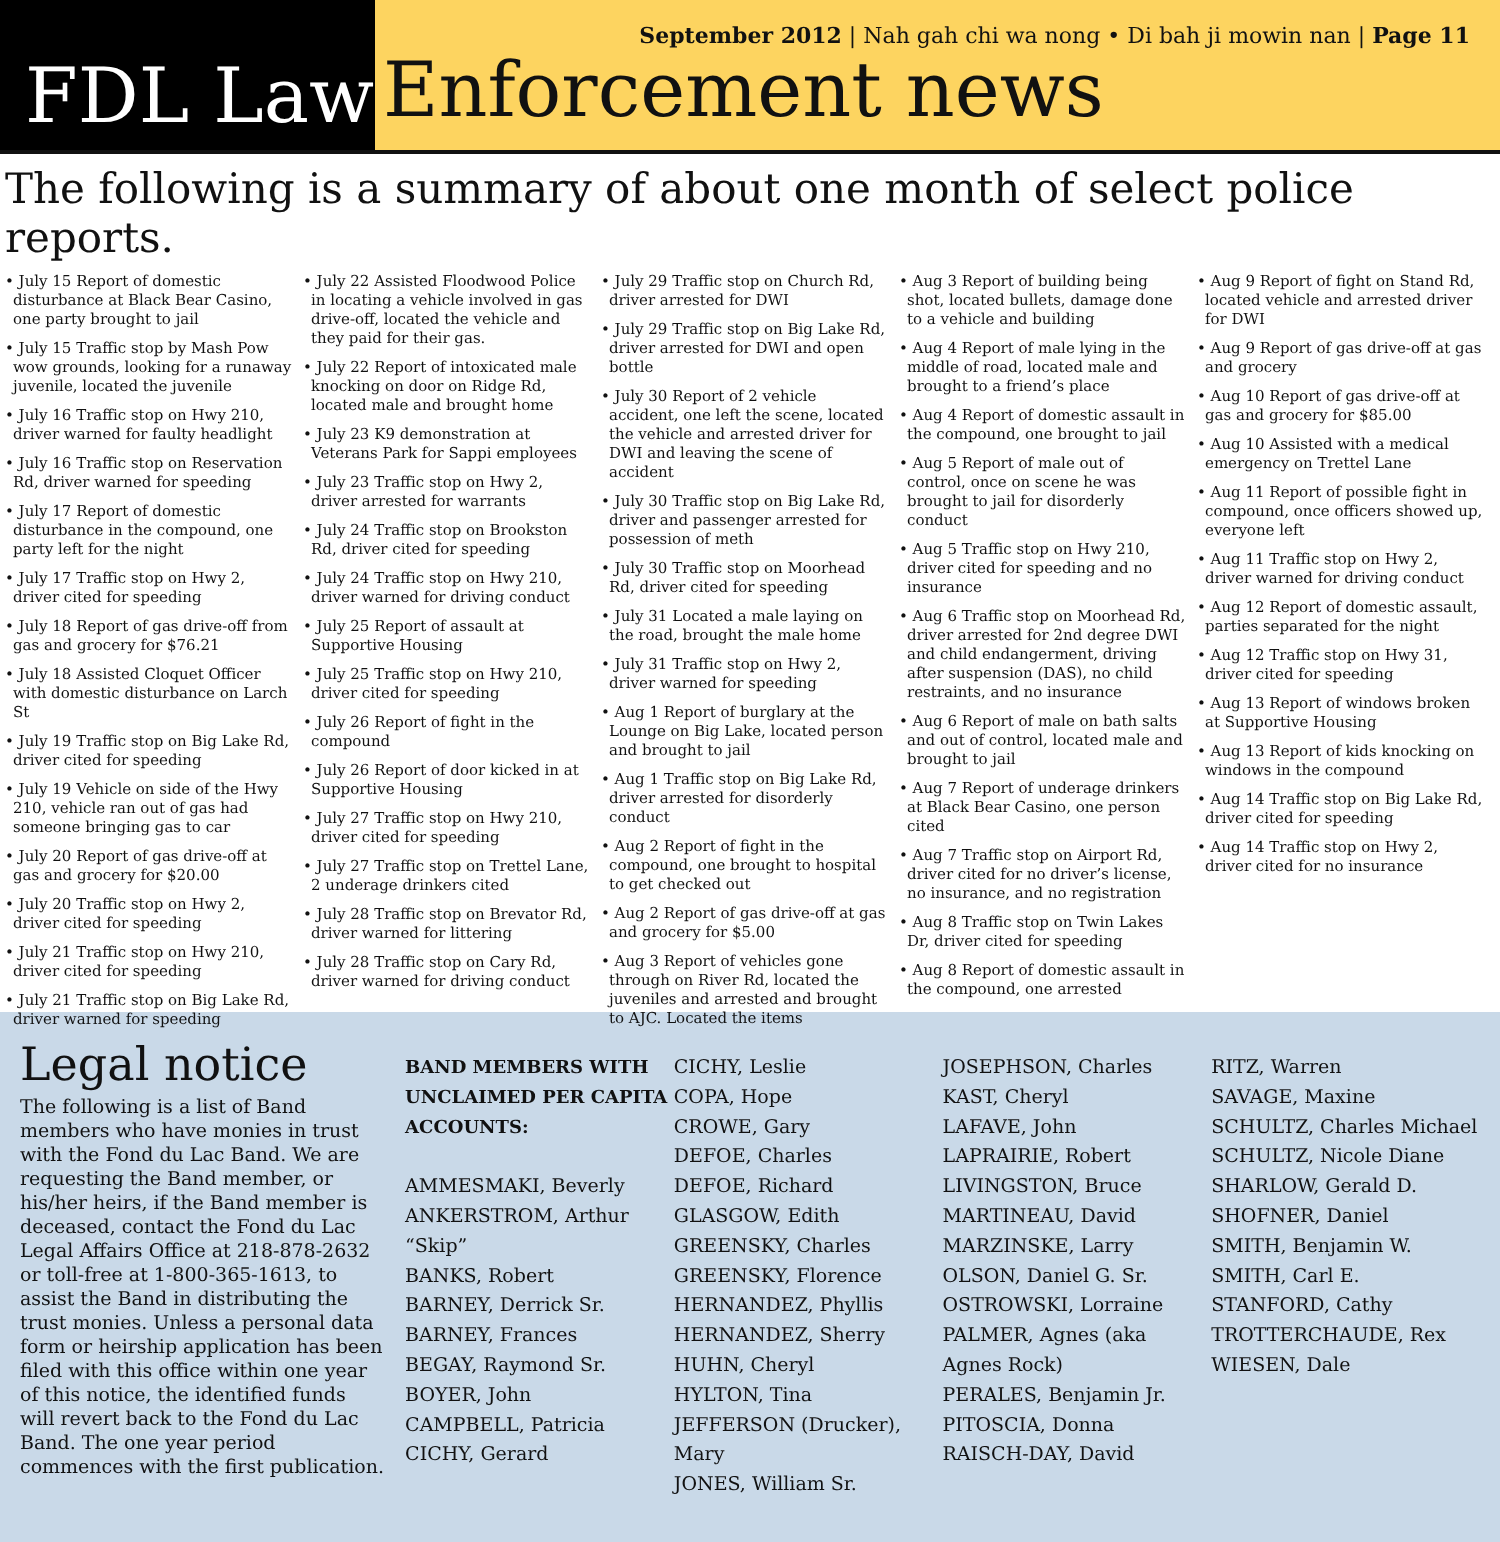FDL Law
September 2012 | Nah gah chi wa nong • Di bah ji mowin nan | Page 11
Enforcement news
The following is a summary of about one month of select police reports.
• July 15 Report of domestic disturbance at Black Bear Casino, one party brought to jail
• July 15 Traffic stop by Mash Pow wow grounds, looking for a runaway juvenile, located the juvenile
• July 16 Traffic stop on Hwy 210, driver warned for faulty headlight
• July 16 Traffic stop on Reservation Rd, driver warned for speeding
• July 17 Report of domestic disturbance in the compound, one party left for the night
• July 17 Traffic stop on Hwy 2, driver cited for speeding
• July 18 Report of gas drive-off from gas and grocery for $76.21
• July 18 Assisted Cloquet Officer with domestic disturbance on Larch St
• July 19 Traffic stop on Big Lake Rd, driver cited for speeding
• July 19 Vehicle on side of the Hwy 210, vehicle ran out of gas had someone bringing gas to car
• July 20 Report of gas drive-off at gas and grocery for $20.00
• July 20 Traffic stop on Hwy 2, driver cited for speeding
• July 21 Traffic stop on Hwy 210, driver cited for speeding
• July 21 Traffic stop on Big Lake Rd, driver warned for speeding
• July 22 Assisted Floodwood Police in locating a vehicle involved in gas drive-off, located the vehicle and they paid for their gas.
• July 22 Report of intoxicated male knocking on door on Ridge Rd, located male and brought home
• July 23 K9 demonstration at Veterans Park for Sappi employees
• July 23 Traffic stop on Hwy 2, driver arrested for warrants
• July 24 Traffic stop on Brookston Rd, driver cited for speeding
• July 24 Traffic stop on Hwy 210, driver warned for driving conduct
• July 25 Report of assault at Supportive Housing
• July 25 Traffic stop on Hwy 210, driver cited for speeding
• July 26 Report of fight in the compound
• July 26 Report of door kicked in at Supportive Housing
• July 27 Traffic stop on Hwy 210, driver cited for speeding
• July 27 Traffic stop on Trettel Lane, 2 underage drinkers cited
• July 28 Traffic stop on Brevator Rd, driver warned for littering
• July 28 Traffic stop on Cary Rd, driver warned for driving conduct
• July 29 Traffic stop on Church Rd, driver arrested for DWI
• July 29 Traffic stop on Big Lake Rd, driver arrested for DWI and open bottle
• July 30 Report of 2 vehicle accident, one left the scene, located the vehicle and arrested driver for DWI and leaving the scene of accident
• July 30 Traffic stop on Big Lake Rd, driver and passenger arrested for possession of meth
• July 30 Traffic stop on Moorhead Rd, driver cited for speeding
• July 31 Located a male laying on the road, brought the male home
• July 31 Traffic stop on Hwy 2, driver warned for speeding
• Aug 1 Report of burglary at the Lounge on Big Lake, located person and brought to jail
• Aug 1 Traffic stop on Big Lake Rd, driver arrested for disorderly conduct
• Aug 2 Report of fight in the compound, one brought to hospital to get checked out
• Aug 2 Report of gas drive-off at gas and grocery for $5.00
• Aug 3 Report of vehicles gone through on River Rd, located the juveniles and arrested and brought to AJC. Located the items
• Aug 3 Report of building being shot, located bullets, damage done to a vehicle and building
• Aug 4 Report of male lying in the middle of road, located male and brought to a friend’s place
• Aug 4 Report of domestic assault in the compound, one brought to jail
• Aug 5 Report of male out of control, once on scene he was brought to jail for disorderly conduct
• Aug 5 Traffic stop on Hwy 210, driver cited for speeding and no insurance
• Aug 6 Traffic stop on Moorhead Rd, driver arrested for 2nd degree DWI and child endangerment, driving after suspension (DAS), no child restraints, and no insurance
• Aug 6 Report of male on bath salts and out of control, located male and brought to jail
• Aug 7 Report of underage drinkers at Black Bear Casino, one person cited
• Aug 7 Traffic stop on Airport Rd, driver cited for no driver’s license, no insurance, and no registration
• Aug 8 Traffic stop on Twin Lakes Dr, driver cited for speeding
• Aug 8 Report of domestic assault in the compound, one arrested
• Aug 9 Report of fight on Stand Rd, located vehicle and arrested driver for DWI
• Aug 9 Report of gas drive-off at gas and grocery
• Aug 10 Report of gas drive-off at gas and grocery for $85.00
• Aug 10 Assisted with a medical emergency on Trettel Lane
• Aug 11 Report of possible fight in compound, once officers showed up, everyone left
• Aug 11 Traffic stop on Hwy 2, driver warned for driving conduct
• Aug 12 Report of domestic assault, parties separated for the night
• Aug 12 Traffic stop on Hwy 31, driver cited for speeding
• Aug 13 Report of windows broken at Supportive Housing
• Aug 13 Report of kids knocking on windows in the compound
• Aug 14 Traffic stop on Big Lake Rd, driver cited for speeding
• Aug 14 Traffic stop on Hwy 2, driver cited for no insurance
Legal notice
The following is a list of Band members who have monies in trust with the Fond du Lac Band. We are requesting the Band member, or his/her heirs, if the Band member is deceased, contact the Fond du Lac Legal Affairs Office at 218-878-2632 or toll-free at 1-800-365-1613, to assist the Band in distributing the trust monies. Unless a personal data form or heirship application has been filed with this office within one year of this notice, the identified funds will revert back to the Fond du Lac Band. The one year period commences with the first publication.
BAND MEMBERS WITH UNCLAIMED PER CAPITA ACCOUNTS:
AMMESMAKI, Beverly
ANKERSTROM, Arthur “Skip”
BANKS, Robert
BARNEY, Derrick Sr.
BARNEY, Frances
BEGAY, Raymond Sr.
BOYER, John
CAMPBELL, Patricia
CICHY, Gerard
CICHY, Leslie
COPA, Hope
CROWE, Gary
DEFOE, Charles
DEFOE, Richard
GLASGOW, Edith
GREENSKY, Charles
GREENSKY, Florence
HERNANDEZ, Phyllis
HERNANDEZ, Sherry
HUHN, Cheryl
HYLTON, Tina
JEFFERSON (Drucker), Mary
JONES, William Sr.
JOSEPHSON, Charles
KAST, Cheryl
LAFAVE, John
LAPRAIRIE, Robert
LIVINGSTON, Bruce
MARTINEAU, David
MARZINSKE, Larry
OLSON, Daniel G. Sr.
OSTROWSKI, Lorraine
PALMER, Agnes (aka Agnes Rock)
PERALES, Benjamin Jr.
PITOSCIA, Donna
RAISCH-DAY, David
RITZ, Warren
SAVAGE, Maxine
SCHULTZ, Charles Michael
SCHULTZ, Nicole Diane
SHARLOW, Gerald D.
SHOFNER, Daniel
SMITH, Benjamin W.
SMITH, Carl E.
STANFORD, Cathy
TROTTERCHAUDE, Rex
WIESEN, Dale